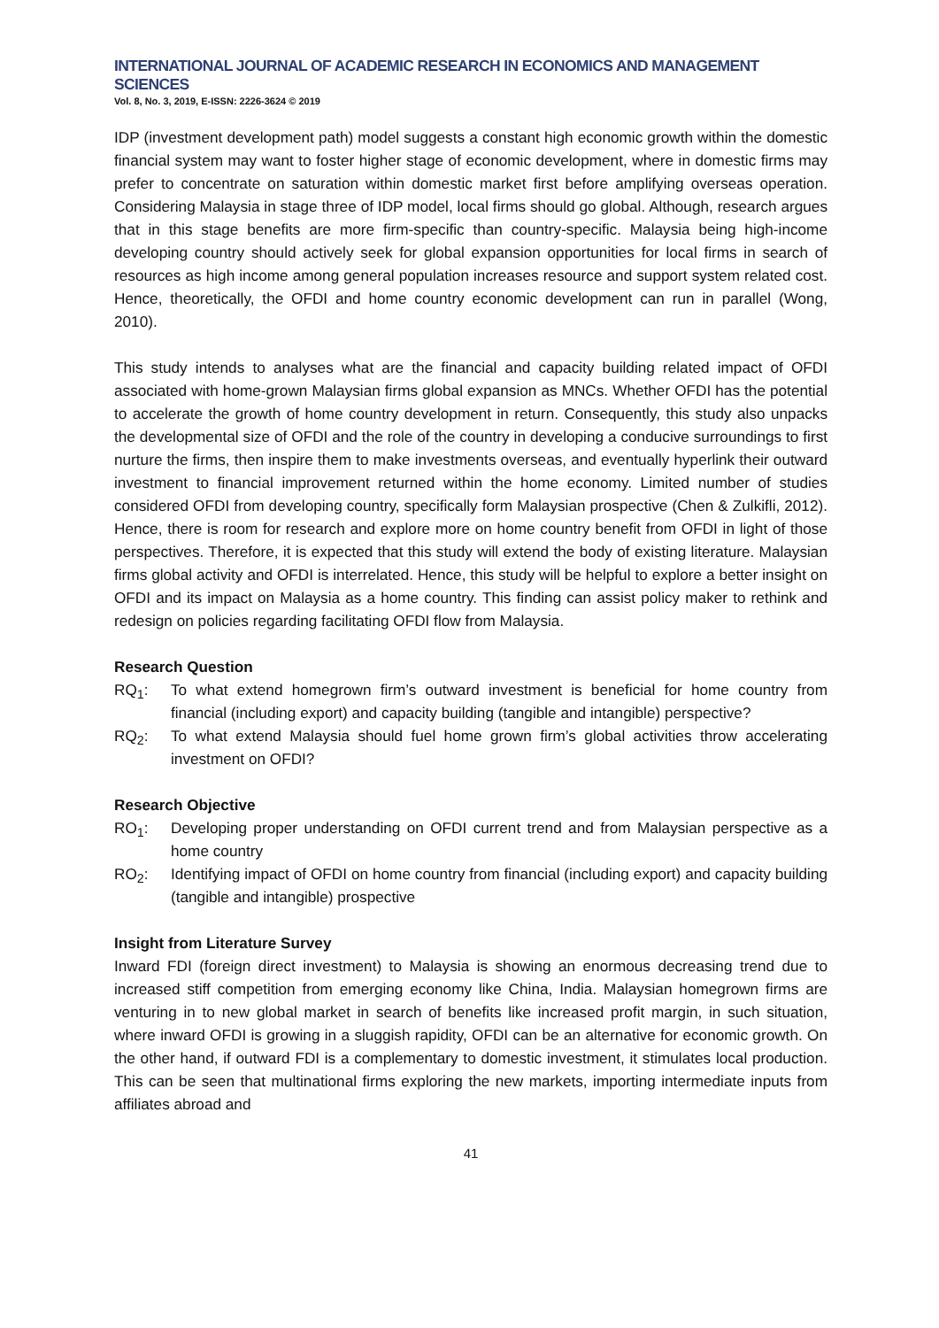INTERNATIONAL JOURNAL OF ACADEMIC RESEARCH IN ECONOMICS AND MANAGEMENT SCIENCES
Vol. 8, No. 3, 2019, E-ISSN: 2226-3624 © 2019
IDP (investment development path) model suggests a constant high economic growth within the domestic financial system may want to foster higher stage of economic development, where in domestic firms may prefer to concentrate on saturation within domestic market first before amplifying overseas operation. Considering Malaysia in stage three of IDP model, local firms should go global. Although, research argues that in this stage benefits are more firm-specific than country-specific. Malaysia being high-income developing country should actively seek for global expansion opportunities for local firms in search of resources as high income among general population increases resource and support system related cost. Hence, theoretically, the OFDI and home country economic development can run in parallel (Wong, 2010).
This study intends to analyses what are the financial and capacity building related impact of OFDI associated with home-grown Malaysian firms global expansion as MNCs. Whether OFDI has the potential to accelerate the growth of home country development in return. Consequently, this study also unpacks the developmental size of OFDI and the role of the country in developing a conducive surroundings to first nurture the firms, then inspire them to make investments overseas, and eventually hyperlink their outward investment to financial improvement returned within the home economy. Limited number of studies considered OFDI from developing country, specifically form Malaysian prospective (Chen & Zulkifli, 2012). Hence, there is room for research and explore more on home country benefit from OFDI in light of those perspectives. Therefore, it is expected that this study will extend the body of existing literature. Malaysian firms global activity and OFDI is interrelated. Hence, this study will be helpful to explore a better insight on OFDI and its impact on Malaysia as a home country. This finding can assist policy maker to rethink and redesign on policies regarding facilitating OFDI flow from Malaysia.
Research Question
RQ<sub>1</sub>: To what extend homegrown firm’s outward investment is beneficial for home country from financial (including export) and capacity building (tangible and intangible) perspective?
RQ<sub>2</sub>: To what extend Malaysia should fuel home grown firm’s global activities throw accelerating investment on OFDI?
Research Objective
RO<sub>1</sub>: Developing proper understanding on OFDI current trend and from Malaysian perspective as a home country
RO<sub>2</sub>: Identifying impact of OFDI on home country from financial (including export) and capacity building (tangible and intangible) prospective
Insight from Literature Survey
Inward FDI (foreign direct investment) to Malaysia is showing an enormous decreasing trend due to increased stiff competition from emerging economy like China, India. Malaysian homegrown firms are venturing in to new global market in search of benefits like increased profit margin, in such situation, where inward OFDI is growing in a sluggish rapidity, OFDI can be an alternative for economic growth. On the other hand, if outward FDI is a complementary to domestic investment, it stimulates local production. This can be seen that multinational firms exploring the new markets, importing intermediate inputs from affiliates abroad and
41